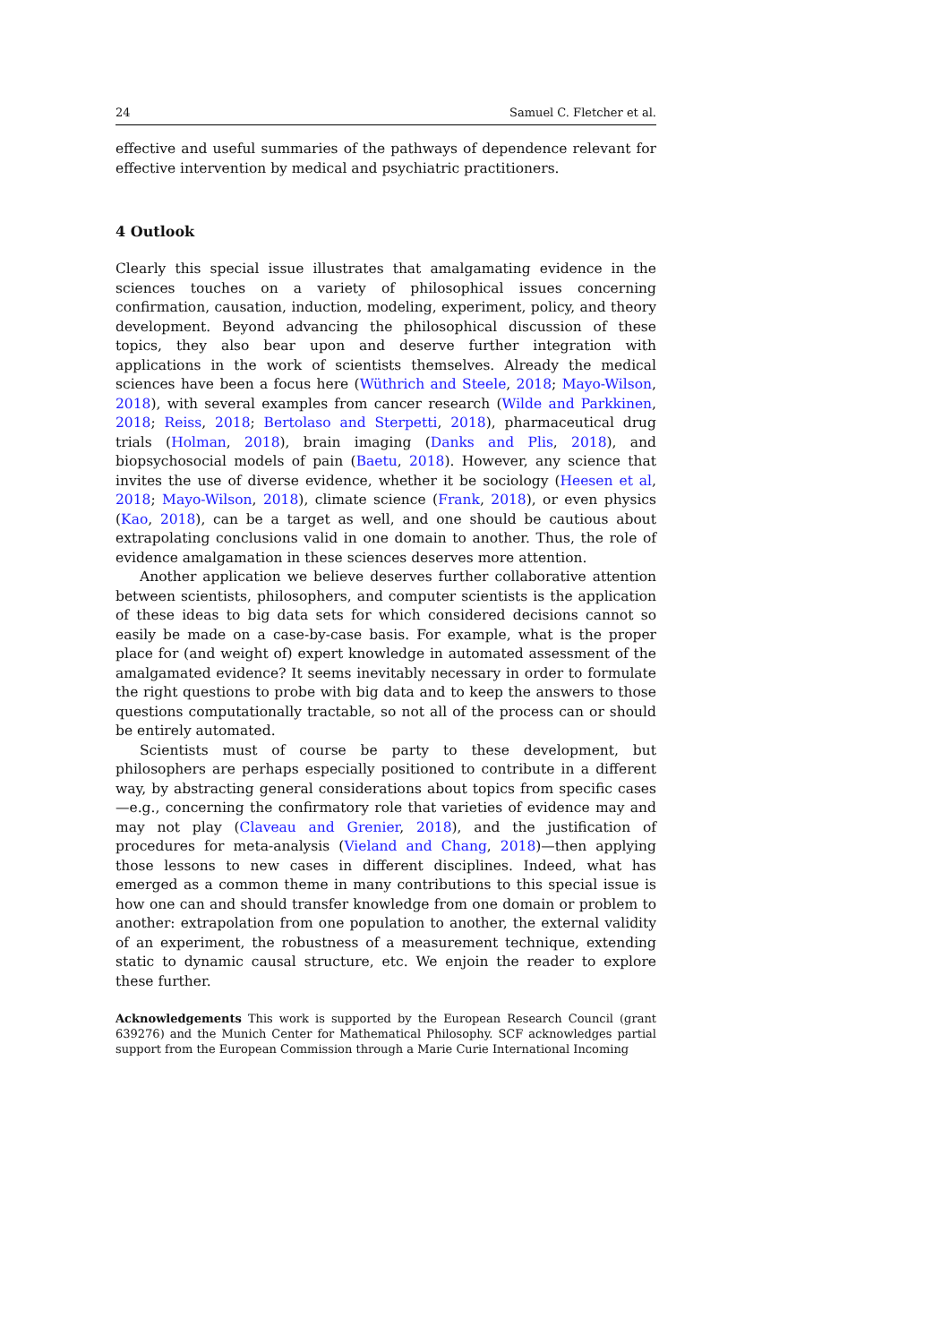24 Samuel C. Fletcher et al.
effective and useful summaries of the pathways of dependence relevant for effective intervention by medical and psychiatric practitioners.
4 Outlook
Clearly this special issue illustrates that amalgamating evidence in the sciences touches on a variety of philosophical issues concerning confirmation, causation, induction, modeling, experiment, policy, and theory development. Beyond advancing the philosophical discussion of these topics, they also bear upon and deserve further integration with applications in the work of scientists themselves. Already the medical sciences have been a focus here (Wüthrich and Steele, 2018; Mayo-Wilson, 2018), with several examples from cancer research (Wilde and Parkkinen, 2018; Reiss, 2018; Bertolaso and Sterpetti, 2018), pharmaceutical drug trials (Holman, 2018), brain imaging (Danks and Plis, 2018), and biopsychosocial models of pain (Baetu, 2018). However, any science that invites the use of diverse evidence, whether it be sociology (Heesen et al, 2018; Mayo-Wilson, 2018), climate science (Frank, 2018), or even physics (Kao, 2018), can be a target as well, and one should be cautious about extrapolating conclusions valid in one domain to another. Thus, the role of evidence amalgamation in these sciences deserves more attention.
Another application we believe deserves further collaborative attention between scientists, philosophers, and computer scientists is the application of these ideas to big data sets for which considered decisions cannot so easily be made on a case-by-case basis. For example, what is the proper place for (and weight of) expert knowledge in automated assessment of the amalgamated evidence? It seems inevitably necessary in order to formulate the right questions to probe with big data and to keep the answers to those questions computationally tractable, so not all of the process can or should be entirely automated.
Scientists must of course be party to these development, but philosophers are perhaps especially positioned to contribute in a different way, by abstracting general considerations about topics from specific cases—e.g., concerning the confirmatory role that varieties of evidence may and may not play (Claveau and Grenier, 2018), and the justification of procedures for meta-analysis (Vieland and Chang, 2018)—then applying those lessons to new cases in different disciplines. Indeed, what has emerged as a common theme in many contributions to this special issue is how one can and should transfer knowledge from one domain or problem to another: extrapolation from one population to another, the external validity of an experiment, the robustness of a measurement technique, extending static to dynamic causal structure, etc. We enjoin the reader to explore these further.
Acknowledgements This work is supported by the European Research Council (grant 639276) and the Munich Center for Mathematical Philosophy. SCF acknowledges partial support from the European Commission through a Marie Curie International Incoming